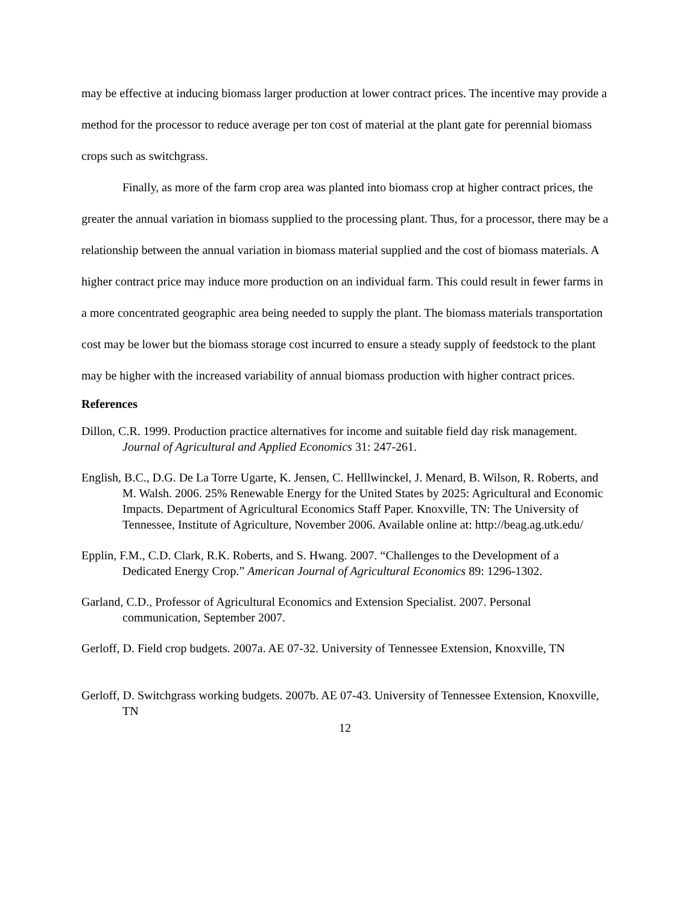may be effective at inducing biomass larger production at lower contract prices. The incentive may provide a method for the processor to reduce average per ton cost of material at the plant gate for perennial biomass crops such as switchgrass.
Finally, as more of the farm crop area was planted into biomass crop at higher contract prices, the greater the annual variation in biomass supplied to the processing plant. Thus, for a processor, there may be a relationship between the annual variation in biomass material supplied and the cost of biomass materials. A higher contract price may induce more production on an individual farm. This could result in fewer farms in a more concentrated geographic area being needed to supply the plant. The biomass materials transportation cost may be lower but the biomass storage cost incurred to ensure a steady supply of feedstock to the plant may be higher with the increased variability of annual biomass production with higher contract prices.
References
Dillon, C.R. 1999. Production practice alternatives for income and suitable field day risk management. Journal of Agricultural and Applied Economics 31: 247-261.
English, B.C., D.G. De La Torre Ugarte, K. Jensen, C. Helllwinckel, J. Menard, B. Wilson, R. Roberts, and M. Walsh. 2006. 25% Renewable Energy for the United States by 2025: Agricultural and Economic Impacts. Department of Agricultural Economics Staff Paper. Knoxville, TN: The University of Tennessee, Institute of Agriculture, November 2006. Available online at: http://beag.ag.utk.edu/
Epplin, F.M., C.D. Clark, R.K. Roberts, and S. Hwang. 2007. “Challenges to the Development of a Dedicated Energy Crop.” American Journal of Agricultural Economics 89: 1296-1302.
Garland, C.D., Professor of Agricultural Economics and Extension Specialist. 2007. Personal communication, September 2007.
Gerloff, D. Field crop budgets. 2007a. AE 07-32. University of Tennessee Extension, Knoxville, TN
Gerloff, D. Switchgrass working budgets. 2007b. AE 07-43. University of Tennessee Extension, Knoxville, TN
12